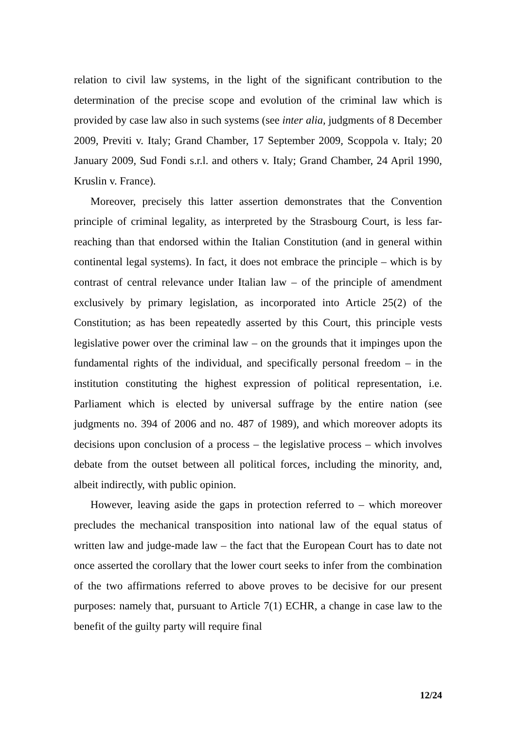relation to civil law systems, in the light of the significant contribution to the determination of the precise scope and evolution of the criminal law which is provided by case law also in such systems (see inter alia, judgments of 8 December 2009, Previti v. Italy; Grand Chamber, 17 September 2009, Scoppola v. Italy; 20 January 2009, Sud Fondi s.r.l. and others v. Italy; Grand Chamber, 24 April 1990, Kruslin v. France).
Moreover, precisely this latter assertion demonstrates that the Convention principle of criminal legality, as interpreted by the Strasbourg Court, is less far-reaching than that endorsed within the Italian Constitution (and in general within continental legal systems). In fact, it does not embrace the principle – which is by contrast of central relevance under Italian law – of the principle of amendment exclusively by primary legislation, as incorporated into Article 25(2) of the Constitution; as has been repeatedly asserted by this Court, this principle vests legislative power over the criminal law – on the grounds that it impinges upon the fundamental rights of the individual, and specifically personal freedom – in the institution constituting the highest expression of political representation, i.e. Parliament which is elected by universal suffrage by the entire nation (see judgments no. 394 of 2006 and no. 487 of 1989), and which moreover adopts its decisions upon conclusion of a process – the legislative process – which involves debate from the outset between all political forces, including the minority, and, albeit indirectly, with public opinion.
However, leaving aside the gaps in protection referred to – which moreover precludes the mechanical transposition into national law of the equal status of written law and judge-made law – the fact that the European Court has to date not once asserted the corollary that the lower court seeks to infer from the combination of the two affirmations referred to above proves to be decisive for our present purposes: namely that, pursuant to Article 7(1) ECHR, a change in case law to the benefit of the guilty party will require final
12/24